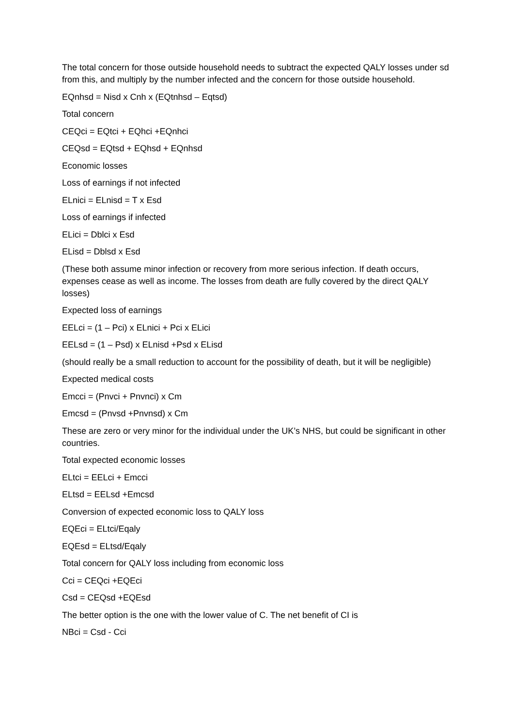The total concern for those outside household needs to subtract the expected QALY losses under sd from this, and multiply by the number infected and the concern for those outside household.
EQnhsd = Nisd x Cnh x (EQtnhsd – Eqtsd)
Total concern
CEQci = EQtci + EQhci +EQnhci
CEQsd = EQtsd + EQhsd + EQnhsd
Economic losses
Loss of earnings if not infected
ELnici = ELnisd = T x Esd
Loss of earnings if infected
ELici = Dblci x Esd
ELisd = Dblsd x Esd
(These both assume minor infection or recovery from more serious infection. If death occurs, expenses cease as well as income. The losses from death are fully covered by the direct QALY losses)
Expected loss of earnings
EELci = (1 – Pci) x ELnici + Pci x ELici
EELsd = (1 – Psd) x ELnisd +Psd x ELisd
(should really be a small reduction to account for the possibility of death, but it will be negligible)
Expected medical costs
Emcci = (Pnvci + Pnvnci) x Cm
Emcsd = (Pnvsd +Pnvnsd) x Cm
These are zero or very minor for the individual under the UK’s NHS, but could be significant in other countries.
Total expected economic losses
ELtci = EELci + Emcci
ELtsd = EELsd +Emcsd
Conversion of expected economic loss to QALY loss
EQEci = ELtci/Eqaly
EQEsd = ELtsd/Eqaly
Total concern for QALY loss including from economic loss
Cci = CEQci +EQEci
Csd = CEQsd +EQEsd
The better option is the one with the lower value of C. The net benefit of CI is
NBci = Csd - Cci